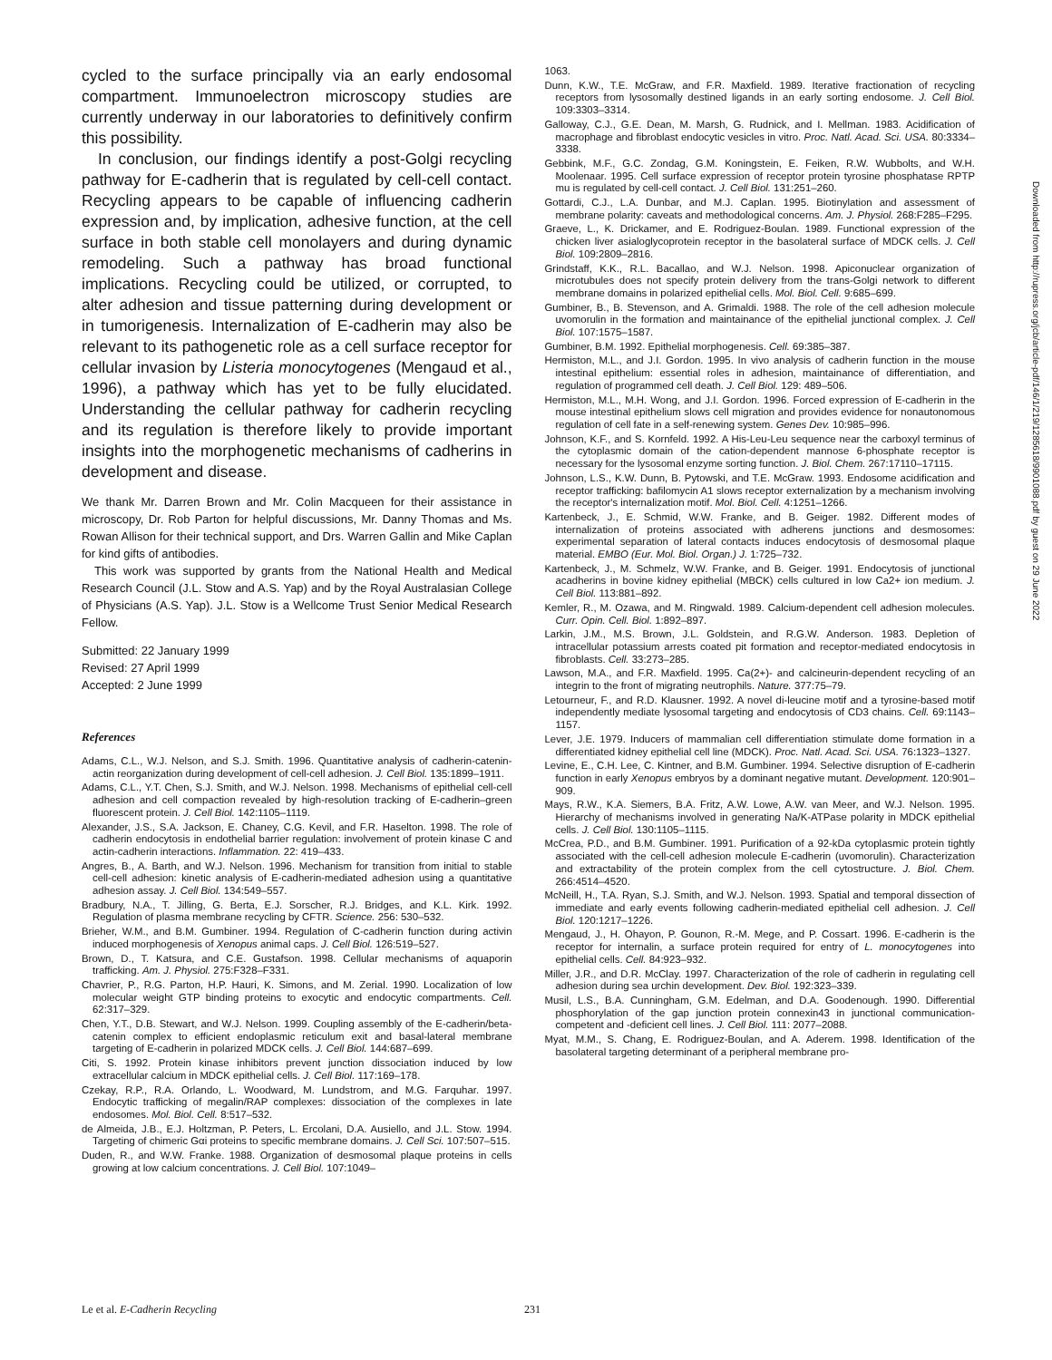cycled to the surface principally via an early endosomal compartment. Immunoelectron microscopy studies are currently underway in our laboratories to definitively confirm this possibility.
In conclusion, our findings identify a post-Golgi recycling pathway for E-cadherin that is regulated by cell-cell contact. Recycling appears to be capable of influencing cadherin expression and, by implication, adhesive function, at the cell surface in both stable cell monolayers and during dynamic remodeling. Such a pathway has broad functional implications. Recycling could be utilized, or corrupted, to alter adhesion and tissue patterning during development or in tumorigenesis. Internalization of E-cadherin may also be relevant to its pathogenetic role as a cell surface receptor for cellular invasion by Listeria monocytogenes (Mengaud et al., 1996), a pathway which has yet to be fully elucidated. Understanding the cellular pathway for cadherin recycling and its regulation is therefore likely to provide important insights into the morphogenetic mechanisms of cadherins in development and disease.
We thank Mr. Darren Brown and Mr. Colin Macqueen for their assistance in microscopy, Dr. Rob Parton for helpful discussions, Mr. Danny Thomas and Ms. Rowan Allison for their technical support, and Drs. Warren Gallin and Mike Caplan for kind gifts of antibodies.
This work was supported by grants from the National Health and Medical Research Council (J.L. Stow and A.S. Yap) and by the Royal Australasian College of Physicians (A.S. Yap). J.L. Stow is a Wellcome Trust Senior Medical Research Fellow.
Submitted: 22 January 1999
Revised: 27 April 1999
Accepted: 2 June 1999
References
Adams, C.L., W.J. Nelson, and S.J. Smith. 1996. Quantitative analysis of cadherin-catenin-actin reorganization during development of cell-cell adhesion. J. Cell Biol. 135:1899–1911.
Adams, C.L., Y.T. Chen, S.J. Smith, and W.J. Nelson. 1998. Mechanisms of epithelial cell-cell adhesion and cell compaction revealed by high-resolution tracking of E-cadherin–green fluorescent protein. J. Cell Biol. 142:1105–1119.
Alexander, J.S., S.A. Jackson, E. Chaney, C.G. Kevil, and F.R. Haselton. 1998. The role of cadherin endocytosis in endothelial barrier regulation: involvement of protein kinase C and actin-cadherin interactions. Inflammation. 22: 419–433.
Angres, B., A. Barth, and W.J. Nelson. 1996. Mechanism for transition from initial to stable cell-cell adhesion: kinetic analysis of E-cadherin-mediated adhesion using a quantitative adhesion assay. J. Cell Biol. 134:549–557.
Bradbury, N.A., T. Jilling, G. Berta, E.J. Sorscher, R.J. Bridges, and K.L. Kirk. 1992. Regulation of plasma membrane recycling by CFTR. Science. 256: 530–532.
Brieher, W.M., and B.M. Gumbiner. 1994. Regulation of C-cadherin function during activin induced morphogenesis of Xenopus animal caps. J. Cell Biol. 126:519–527.
Brown, D., T. Katsura, and C.E. Gustafson. 1998. Cellular mechanisms of aquaporin trafficking. Am. J. Physiol. 275:F328–F331.
Chavrier, P., R.G. Parton, H.P. Hauri, K. Simons, and M. Zerial. 1990. Localization of low molecular weight GTP binding proteins to exocytic and endocytic compartments. Cell. 62:317–329.
Chen, Y.T., D.B. Stewart, and W.J. Nelson. 1999. Coupling assembly of the E-cadherin/beta-catenin complex to efficient endoplasmic reticulum exit and basal-lateral membrane targeting of E-cadherin in polarized MDCK cells. J. Cell Biol. 144:687–699.
Citi, S. 1992. Protein kinase inhibitors prevent junction dissociation induced by low extracellular calcium in MDCK epithelial cells. J. Cell Biol. 117:169–178.
Czekay, R.P., R.A. Orlando, L. Woodward, M. Lundstrom, and M.G. Farquhar. 1997. Endocytic trafficking of megalin/RAP complexes: dissociation of the complexes in late endosomes. Mol. Biol. Cell. 8:517–532.
de Almeida, J.B., E.J. Holtzman, P. Peters, L. Ercolani, D.A. Ausiello, and J.L. Stow. 1994. Targeting of chimeric Gαi proteins to specific membrane domains. J. Cell Sci. 107:507–515.
Duden, R., and W.W. Franke. 1988. Organization of desmosomal plaque proteins in cells growing at low calcium concentrations. J. Cell Biol. 107:1049–
1063.
Dunn, K.W., T.E. McGraw, and F.R. Maxfield. 1989. Iterative fractionation of recycling receptors from lysosomally destined ligands in an early sorting endosome. J. Cell Biol. 109:3303–3314.
Galloway, C.J., G.E. Dean, M. Marsh, G. Rudnick, and I. Mellman. 1983. Acidification of macrophage and fibroblast endocytic vesicles in vitro. Proc. Natl. Acad. Sci. USA. 80:3334–3338.
Gebbink, M.F., G.C. Zondag, G.M. Koningstein, E. Feiken, R.W. Wubbolts, and W.H. Moolenaar. 1995. Cell surface expression of receptor protein tyrosine phosphatase RPTP mu is regulated by cell-cell contact. J. Cell Biol. 131:251–260.
Gottardi, C.J., L.A. Dunbar, and M.J. Caplan. 1995. Biotinylation and assessment of membrane polarity: caveats and methodological concerns. Am. J. Physiol. 268:F285–F295.
Graeve, L., K. Drickamer, and E. Rodriguez-Boulan. 1989. Functional expression of the chicken liver asialoglycoprotein receptor in the basolateral surface of MDCK cells. J. Cell Biol. 109:2809–2816.
Grindstaff, K.K., R.L. Bacallao, and W.J. Nelson. 1998. Apiconuclear organization of microtubules does not specify protein delivery from the trans-Golgi network to different membrane domains in polarized epithelial cells. Mol. Biol. Cell. 9:685–699.
Gumbiner, B., B. Stevenson, and A. Grimaldi. 1988. The role of the cell adhesion molecule uvomorulin in the formation and maintainance of the epithelial junctional complex. J. Cell Biol. 107:1575–1587.
Gumbiner, B.M. 1992. Epithelial morphogenesis. Cell. 69:385–387.
Hermiston, M.L., and J.I. Gordon. 1995. In vivo analysis of cadherin function in the mouse intestinal epithelium: essential roles in adhesion, maintainance of differentiation, and regulation of programmed cell death. J. Cell Biol. 129: 489–506.
Hermiston, M.L., M.H. Wong, and J.I. Gordon. 1996. Forced expression of E-cadherin in the mouse intestinal epithelium slows cell migration and provides evidence for nonautonomous regulation of cell fate in a self-renewing system. Genes Dev. 10:985–996.
Johnson, K.F., and S. Kornfeld. 1992. A His-Leu-Leu sequence near the carboxyl terminus of the cytoplasmic domain of the cation-dependent mannose 6-phosphate receptor is necessary for the lysosomal enzyme sorting function. J. Biol. Chem. 267:17110–17115.
Johnson, L.S., K.W. Dunn, B. Pytowski, and T.E. McGraw. 1993. Endosome acidification and receptor trafficking: bafilomycin A1 slows receptor externalization by a mechanism involving the receptor's internalization motif. Mol. Biol. Cell. 4:1251–1266.
Kartenbeck, J., E. Schmid, W.W. Franke, and B. Geiger. 1982. Different modes of internalization of proteins associated with adherens junctions and desmosomes: experimental separation of lateral contacts induces endocytosis of desmosomal plaque material. EMBO (Eur. Mol. Biol. Organ.) J. 1:725–732.
Kartenbeck, J., M. Schmelz, W.W. Franke, and B. Geiger. 1991. Endocytosis of junctional acadherins in bovine kidney epithelial (MBCK) cells cultured in low Ca2+ ion medium. J. Cell Biol. 113:881–892.
Kemler, R., M. Ozawa, and M. Ringwald. 1989. Calcium-dependent cell adhesion molecules. Curr. Opin. Cell. Biol. 1:892–897.
Larkin, J.M., M.S. Brown, J.L. Goldstein, and R.G.W. Anderson. 1983. Depletion of intracellular potassium arrests coated pit formation and receptor-mediated endocytosis in fibroblasts. Cell. 33:273–285.
Lawson, M.A., and F.R. Maxfield. 1995. Ca(2+)- and calcineurin-dependent recycling of an integrin to the front of migrating neutrophils. Nature. 377:75–79.
Letourneur, F., and R.D. Klausner. 1992. A novel di-leucine motif and a tyrosine-based motif independently mediate lysosomal targeting and endocytosis of CD3 chains. Cell. 69:1143–1157.
Lever, J.E. 1979. Inducers of mammalian cell differentiation stimulate dome formation in a differentiated kidney epithelial cell line (MDCK). Proc. Natl. Acad. Sci. USA. 76:1323–1327.
Levine, E., C.H. Lee, C. Kintner, and B.M. Gumbiner. 1994. Selective disruption of E-cadherin function in early Xenopus embryos by a dominant negative mutant. Development. 120:901–909.
Mays, R.W., K.A. Siemers, B.A. Fritz, A.W. Lowe, A.W. van Meer, and W.J. Nelson. 1995. Hierarchy of mechanisms involved in generating Na/K-ATPase polarity in MDCK epithelial cells. J. Cell Biol. 130:1105–1115.
McCrea, P.D., and B.M. Gumbiner. 1991. Purification of a 92-kDa cytoplasmic protein tightly associated with the cell-cell adhesion molecule E-cadherin (uvomorulin). Characterization and extractability of the protein complex from the cell cytostructure. J. Biol. Chem. 266:4514–4520.
McNeill, H., T.A. Ryan, S.J. Smith, and W.J. Nelson. 1993. Spatial and temporal dissection of immediate and early events following cadherin-mediated epithelial cell adhesion. J. Cell Biol. 120:1217–1226.
Mengaud, J., H. Ohayon, P. Gounon, R.-M. Mege, and P. Cossart. 1996. E-cadherin is the receptor for internalin, a surface protein required for entry of L. monocytogenes into epithelial cells. Cell. 84:923–932.
Miller, J.R., and D.R. McClay. 1997. Characterization of the role of cadherin in regulating cell adhesion during sea urchin development. Dev. Biol. 192:323–339.
Musil, L.S., B.A. Cunningham, G.M. Edelman, and D.A. Goodenough. 1990. Differential phosphorylation of the gap junction protein connexin43 in junctional communication-competent and -deficient cell lines. J. Cell Biol. 111: 2077–2088.
Myat, M.M., S. Chang, E. Rodriguez-Boulan, and A. Aderem. 1998. Identification of the basolateral targeting determinant of a peripheral membrane pro-
Downloaded from http://rupress.org/jcb/article-pdf/146/1/219/1285618/9901088.pdf by guest on 29 June 2022
Le et al. E-Cadherin Recycling 231